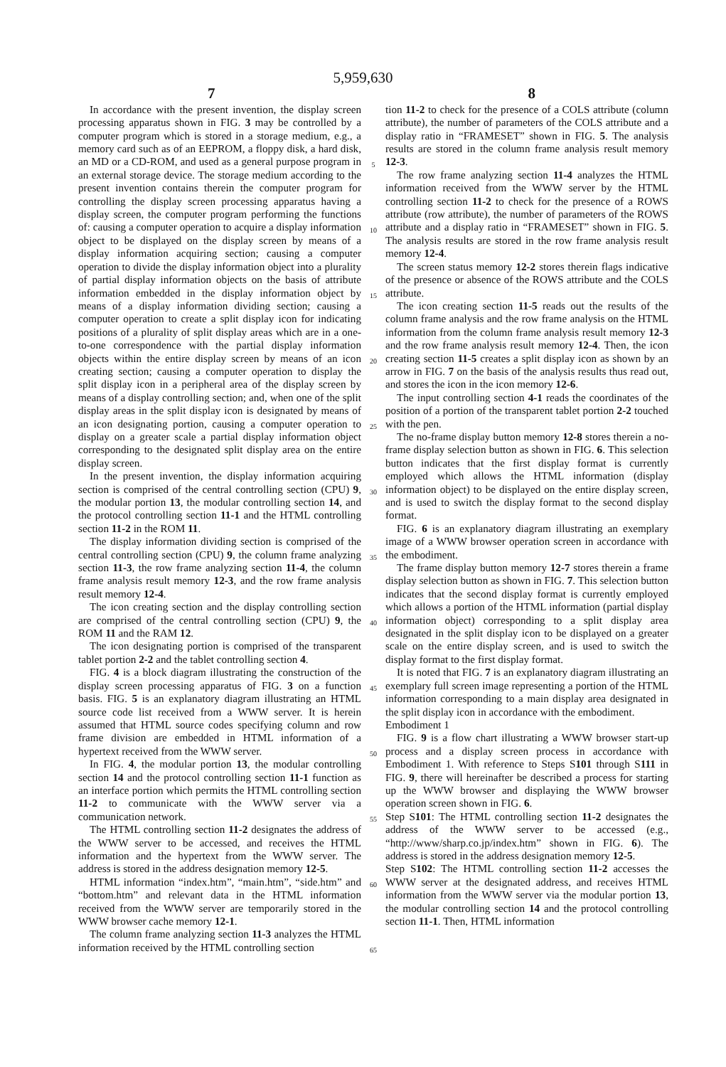5,959,630
7 8
In accordance with the present invention, the display screen processing apparatus shown in FIG. 3 may be controlled by a computer program which is stored in a storage medium, e.g., a memory card such as of an EEPROM, a floppy disk, a hard disk, an MD or a CD-ROM, and used as a general purpose program in an external storage device. The storage medium according to the present invention contains therein the computer program for controlling the display screen processing apparatus having a display screen, the computer program performing the functions of: causing a computer operation to acquire a display information object to be displayed on the display screen by means of a display information acquiring section; causing a computer operation to divide the display information object into a plurality of partial display information objects on the basis of attribute information embedded in the display information object by means of a display information dividing section; causing a computer operation to create a split display icon for indicating positions of a plurality of split display areas which are in a one-to-one correspondence with the partial display information objects within the entire display screen by means of an icon creating section; causing a computer operation to display the split display icon in a peripheral area of the display screen by means of a display controlling section; and, when one of the split display areas in the split display icon is designated by means of an icon designating portion, causing a computer operation to display on a greater scale a partial display information object corresponding to the designated split display area on the entire display screen.
In the present invention, the display information acquiring section is comprised of the central controlling section (CPU) 9, the modular portion 13, the modular controlling section 14, and the protocol controlling section 11-1 and the HTML controlling section 11-2 in the ROM 11.
The display information dividing section is comprised of the central controlling section (CPU) 9, the column frame analyzing section 11-3, the row frame analyzing section 11-4, the column frame analysis result memory 12-3, and the row frame analysis result memory 12-4.
The icon creating section and the display controlling section are comprised of the central controlling section (CPU) 9, the ROM 11 and the RAM 12.
The icon designating portion is comprised of the transparent tablet portion 2-2 and the tablet controlling section 4.
FIG. 4 is a block diagram illustrating the construction of the display screen processing apparatus of FIG. 3 on a function basis. FIG. 5 is an explanatory diagram illustrating an HTML source code list received from a WWW server. It is herein assumed that HTML source codes specifying column and row frame division are embedded in HTML information of a hypertext received from the WWW server.
In FIG. 4, the modular portion 13, the modular controlling section 14 and the protocol controlling section 11-1 function as an interface portion which permits the HTML controlling section 11-2 to communicate with the WWW server via a communication network.
The HTML controlling section 11-2 designates the address of the WWW server to be accessed, and receives the HTML information and the hypertext from the WWW server. The address is stored in the address designation memory 12-5.
HTML information “index.htm”, “main.htm”, “side.htm” and “bottom.htm” and relevant data in the HTML information received from the WWW server are temporarily stored in the WWW browser cache memory 12-1.
The column frame analyzing section 11-3 analyzes the HTML information received by the HTML controlling section
5
10
15
20
25
30
35
40
45
50
55
60
65
tion 11-2 to check for the presence of a COLS attribute (column attribute), the number of parameters of the COLS attribute and a display ratio in “FRAMESET” shown in FIG. 5. The analysis results are stored in the column frame analysis result memory 12-3.
The row frame analyzing section 11-4 analyzes the HTML information received from the WWW server by the HTML controlling section 11-2 to check for the presence of a ROWS attribute (row attribute), the number of parameters of the ROWS attribute and a display ratio in “FRAMESET” shown in FIG. 5. The analysis results are stored in the row frame analysis result memory 12-4.
The screen status memory 12-2 stores therein flags indicative of the presence or absence of the ROWS attribute and the COLS attribute.
The icon creating section 11-5 reads out the results of the column frame analysis and the row frame analysis on the HTML information from the column frame analysis result memory 12-3 and the row frame analysis result memory 12-4. Then, the icon creating section 11-5 creates a split display icon as shown by an arrow in FIG. 7 on the basis of the analysis results thus read out, and stores the icon in the icon memory 12-6.
The input controlling section 4-1 reads the coordinates of the position of a portion of the transparent tablet portion 2-2 touched with the pen.
The no-frame display button memory 12-8 stores therein a no-frame display selection button as shown in FIG. 6. This selection button indicates that the first display format is currently employed which allows the HTML information (display information object) to be displayed on the entire display screen, and is used to switch the display format to the second display format.
FIG. 6 is an explanatory diagram illustrating an exemplary image of a WWW browser operation screen in accordance with the embodiment.
The frame display button memory 12-7 stores therein a frame display selection button as shown in FIG. 7. This selection button indicates that the second display format is currently employed which allows a portion of the HTML information (partial display information object) corresponding to a split display area designated in the split display icon to be displayed on a greater scale on the entire display screen, and is used to switch the display format to the first display format.
It is noted that FIG. 7 is an explanatory diagram illustrating an exemplary full screen image representing a portion of the HTML information corresponding to a main display area designated in the split display icon in accordance with the embodiment.
Embodiment 1
FIG. 9 is a flow chart illustrating a WWW browser start-up process and a display screen process in accordance with Embodiment 1. With reference to Steps S101 through S111 in FIG. 9, there will hereinafter be described a process for starting up the WWW browser and displaying the WWW browser operation screen shown in FIG. 6.
Step S101: The HTML controlling section 11-2 designates the address of the WWW server to be accessed (e.g., “http://www/sharp.co.jp/index.htm” shown in FIG. 6). The address is stored in the address designation memory 12-5.
Step S102: The HTML controlling section 11-2 accesses the WWW server at the designated address, and receives HTML information from the WWW server via the modular portion 13, the modular controlling section 14 and the protocol controlling section 11-1. Then, HTML information